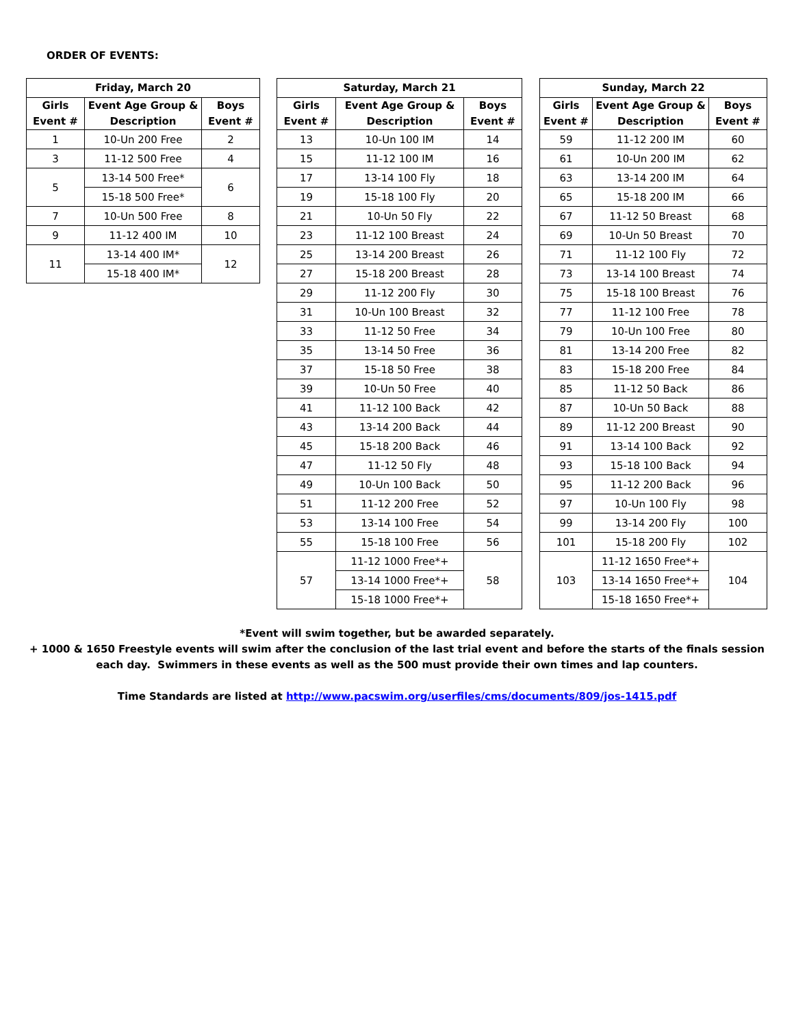ORDER OF EVENTS:
| Friday, March 20 | | |
| --- | --- | --- |
| Girls Event # | Event Age Group & Description | Boys Event # |
| 1 | 10-Un 200 Free | 2 |
| 3 | 11-12 500 Free | 4 |
| 5 | 13-14 500 Free* | 6 |
| | 15-18 500 Free* | |
| 7 | 10-Un 500 Free | 8 |
| 9 | 11-12 400 IM | 10 |
| 11 | 13-14 400 IM* | 12 |
| | 15-18 400 IM* | |
| Saturday, March 21 | | |
| --- | --- | --- |
| Girls Event # | Event Age Group & Description | Boys Event # |
| 13 | 10-Un 100 IM | 14 |
| 15 | 11-12 100 IM | 16 |
| 17 | 13-14 100 Fly | 18 |
| 19 | 15-18 100 Fly | 20 |
| 21 | 10-Un 50 Fly | 22 |
| 23 | 11-12 100 Breast | 24 |
| 25 | 13-14 200 Breast | 26 |
| 27 | 15-18 200 Breast | 28 |
| 29 | 11-12 200 Fly | 30 |
| 31 | 10-Un 100 Breast | 32 |
| 33 | 11-12 50 Free | 34 |
| 35 | 13-14 50 Free | 36 |
| 37 | 15-18 50 Free | 38 |
| 39 | 10-Un 50 Free | 40 |
| 41 | 11-12 100 Back | 42 |
| 43 | 13-14 200 Back | 44 |
| 45 | 15-18 200 Back | 46 |
| 47 | 11-12 50 Fly | 48 |
| 49 | 10-Un 100 Back | 50 |
| 51 | 11-12 200 Free | 52 |
| 53 | 13-14 100 Free | 54 |
| 55 | 15-18 100 Free | 56 |
| 57 | 11-12 1000 Free*+ | 58 |
| | 13-14 1000 Free*+ | |
| | 15-18 1000 Free*+ | |
| Sunday, March 22 | | |
| --- | --- | --- |
| Girls Event # | Event Age Group & Description | Boys Event # |
| 59 | 11-12 200 IM | 60 |
| 61 | 10-Un 200 IM | 62 |
| 63 | 13-14 200 IM | 64 |
| 65 | 15-18 200 IM | 66 |
| 67 | 11-12 50 Breast | 68 |
| 69 | 10-Un 50 Breast | 70 |
| 71 | 11-12 100 Fly | 72 |
| 73 | 13-14 100 Breast | 74 |
| 75 | 15-18 100 Breast | 76 |
| 77 | 11-12 100 Free | 78 |
| 79 | 10-Un 100 Free | 80 |
| 81 | 13-14 200 Free | 82 |
| 83 | 15-18 200 Free | 84 |
| 85 | 11-12 50 Back | 86 |
| 87 | 10-Un 50 Back | 88 |
| 89 | 11-12 200 Breast | 90 |
| 91 | 13-14 100 Back | 92 |
| 93 | 15-18 100 Back | 94 |
| 95 | 11-12 200 Back | 96 |
| 97 | 10-Un 100 Fly | 98 |
| 99 | 13-14 200 Fly | 100 |
| 101 | 15-18 200 Fly | 102 |
| 103 | 11-12 1650 Free*+ | 104 |
| | 13-14 1650 Free*+ | |
| | 15-18 1650 Free*+ | |
*Event will swim together, but be awarded separately.
+ 1000 & 1650 Freestyle events will swim after the conclusion of the last trial event and before the starts of the finals session
each day. Swimmers in these events as well as the 500 must provide their own times and lap counters.
Time Standards are listed at http://www.pacswim.org/userfiles/cms/documents/809/jos-1415.pdf